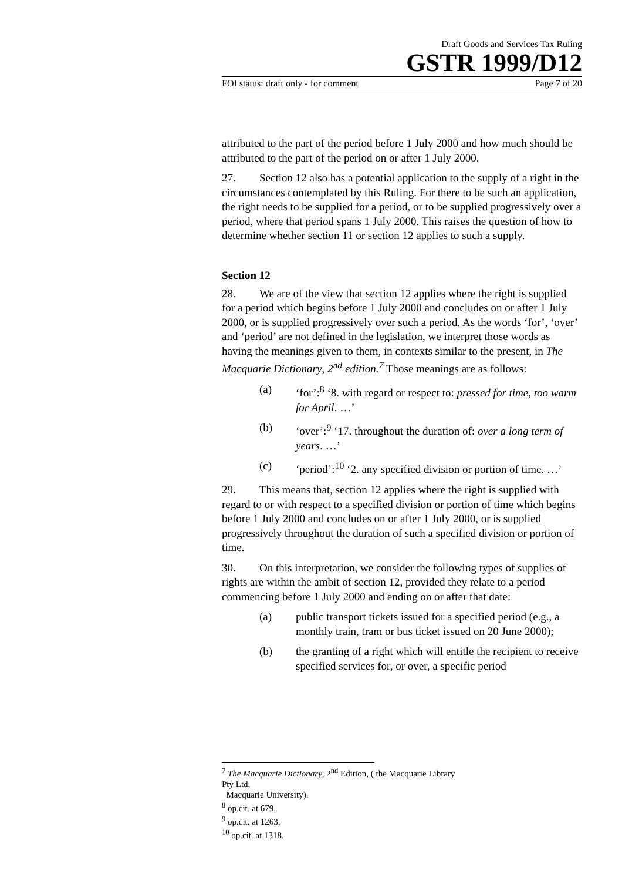Draft Goods and Services Tax Ruling
GSTR 1999/D12
FOI status: draft only - for comment Page 7 of 20
attributed to the part of the period before 1 July 2000 and how much should be attributed to the part of the period on or after 1 July 2000.
27. Section 12 also has a potential application to the supply of a right in the circumstances contemplated by this Ruling. For there to be such an application, the right needs to be supplied for a period, or to be supplied progressively over a period, where that period spans 1 July 2000. This raises the question of how to determine whether section 11 or section 12 applies to such a supply.
Section 12
28. We are of the view that section 12 applies where the right is supplied for a period which begins before 1 July 2000 and concludes on or after 1 July 2000, or is supplied progressively over such a period. As the words ‘for’, ‘over’ and ‘period’ are not defined in the legislation, we interpret those words as having the meanings given to them, in contexts similar to the present, in The Macquarie Dictionary, 2<sup>nd</sup> edition.<sup>7</sup> Those meanings are as follows:
(a) ‘for’:<sup>8</sup> ‘8. with regard or respect to: pressed for time, too warm for April. …’
(b) ‘over’:<sup>9</sup> ‘17. throughout the duration of: over a long term of years. …’
(c) ‘period’:<sup>10</sup> ‘2. any specified division or portion of time. …’
29. This means that, section 12 applies where the right is supplied with regard to or with respect to a specified division or portion of time which begins before 1 July 2000 and concludes on or after 1 July 2000, or is supplied progressively throughout the duration of such a specified division or portion of time.
30. On this interpretation, we consider the following types of supplies of rights are within the ambit of section 12, provided they relate to a period commencing before 1 July 2000 and ending on or after that date:
(a) public transport tickets issued for a specified period (e.g., a monthly train, tram or bus ticket issued on 20 June 2000);
(b) the granting of a right which will entitle the recipient to receive specified services for, or over, a specific period
<sup>7</sup> The Macquarie Dictionary, 2<sup>nd</sup> Edition, ( the Macquarie Library Pty Ltd,
Macquarie University).
<sup>8</sup> op.cit. at 679.
<sup>9</sup> op.cit. at 1263.
<sup>10</sup> op.cit. at 1318.